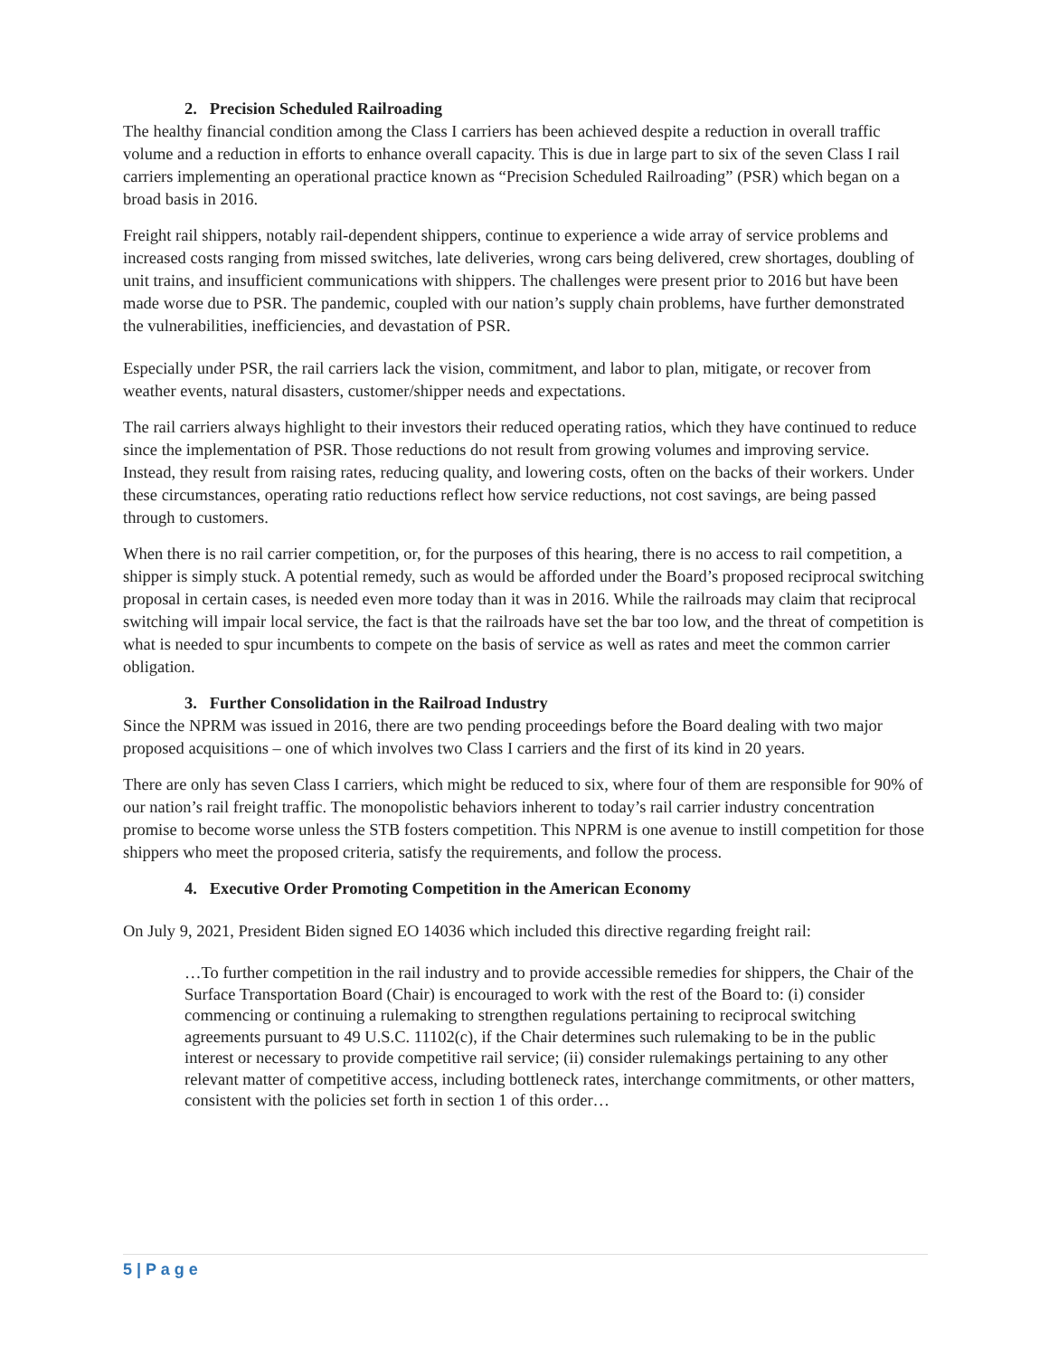2. Precision Scheduled Railroading
The healthy financial condition among the Class I carriers has been achieved despite a reduction in overall traffic volume and a reduction in efforts to enhance overall capacity. This is due in large part to six of the seven Class I rail carriers implementing an operational practice known as “Precision Scheduled Railroading” (PSR) which began on a broad basis in 2016.
Freight rail shippers, notably rail-dependent shippers, continue to experience a wide array of service problems and increased costs ranging from missed switches, late deliveries, wrong cars being delivered, crew shortages, doubling of unit trains, and insufficient communications with shippers. The challenges were present prior to 2016 but have been made worse due to PSR. The pandemic, coupled with our nation’s supply chain problems, have further demonstrated the vulnerabilities, inefficiencies, and devastation of PSR.
Especially under PSR, the rail carriers lack the vision, commitment, and labor to plan, mitigate, or recover from weather events, natural disasters, customer/shipper needs and expectations.
The rail carriers always highlight to their investors their reduced operating ratios, which they have continued to reduce since the implementation of PSR. Those reductions do not result from growing volumes and improving service. Instead, they result from raising rates, reducing quality, and lowering costs, often on the backs of their workers. Under these circumstances, operating ratio reductions reflect how service reductions, not cost savings, are being passed through to customers.
When there is no rail carrier competition, or, for the purposes of this hearing, there is no access to rail competition, a shipper is simply stuck. A potential remedy, such as would be afforded under the Board’s proposed reciprocal switching proposal in certain cases, is needed even more today than it was in 2016. While the railroads may claim that reciprocal switching will impair local service, the fact is that the railroads have set the bar too low, and the threat of competition is what is needed to spur incumbents to compete on the basis of service as well as rates and meet the common carrier obligation.
3. Further Consolidation in the Railroad Industry
Since the NPRM was issued in 2016, there are two pending proceedings before the Board dealing with two major proposed acquisitions – one of which involves two Class I carriers and the first of its kind in 20 years.
There are only has seven Class I carriers, which might be reduced to six, where four of them are responsible for 90% of our nation’s rail freight traffic. The monopolistic behaviors inherent to today’s rail carrier industry concentration promise to become worse unless the STB fosters competition. This NPRM is one avenue to instill competition for those shippers who meet the proposed criteria, satisfy the requirements, and follow the process.
4. Executive Order Promoting Competition in the American Economy
On July 9, 2021, President Biden signed EO 14036 which included this directive regarding freight rail:
…To further competition in the rail industry and to provide accessible remedies for shippers, the Chair of the Surface Transportation Board (Chair) is encouraged to work with the rest of the Board to: (i) consider commencing or continuing a rulemaking to strengthen regulations pertaining to reciprocal switching agreements pursuant to 49 U.S.C. 11102(c), if the Chair determines such rulemaking to be in the public interest or necessary to provide competitive rail service; (ii) consider rulemakings pertaining to any other relevant matter of competitive access, including bottleneck rates, interchange commitments, or other matters, consistent with the policies set forth in section 1 of this order…
5 | P a g e